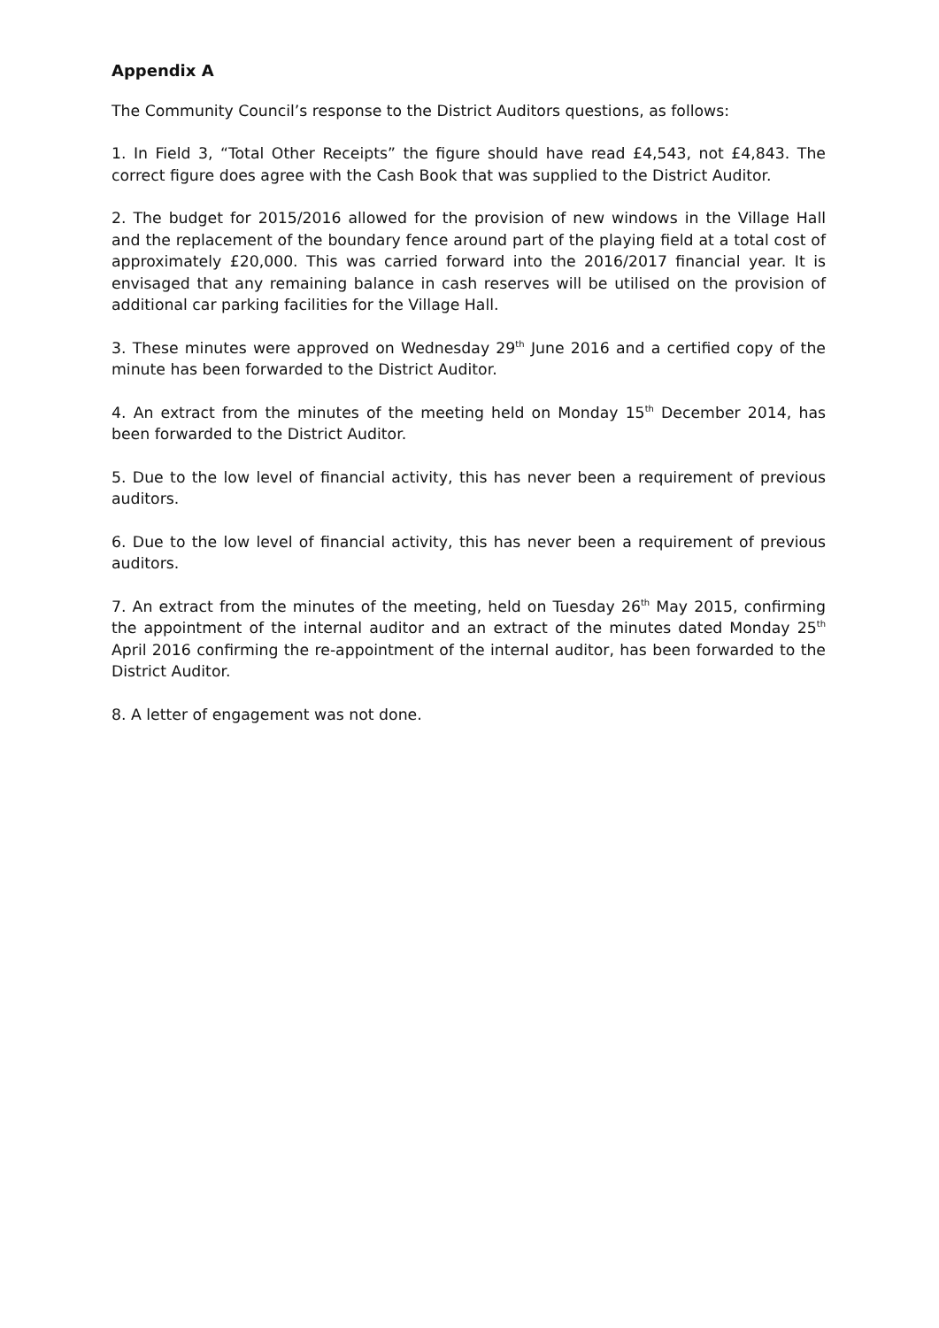Appendix A
The Community Council’s response to the District Auditors questions, as follows:
1. In Field 3, “Total Other Receipts” the figure should have read £4,543, not £4,843. The correct figure does agree with the Cash Book that was supplied to the District Auditor.
2. The budget for 2015/2016 allowed for the provision of new windows in the Village Hall and the replacement of the boundary fence around part of the playing field at a total cost of approximately £20,000. This was carried forward into the 2016/2017 financial year. It is envisaged that any remaining balance in cash reserves will be utilised on the provision of additional car parking facilities for the Village Hall.
3. These minutes were approved on Wednesday 29<sup>th</sup> June 2016 and a certified copy of the minute has been forwarded to the District Auditor.
4. An extract from the minutes of the meeting held on Monday 15<sup>th</sup> December 2014, has been forwarded to the District Auditor.
5. Due to the low level of financial activity, this has never been a requirement of previous auditors.
6. Due to the low level of financial activity, this has never been a requirement of previous auditors.
7. An extract from the minutes of the meeting, held on Tuesday 26<sup>th</sup> May 2015, confirming the appointment of the internal auditor and an extract of the minutes dated Monday 25<sup>th</sup> April 2016 confirming the re-appointment of the internal auditor, has been forwarded to the District Auditor.
8. A letter of engagement was not done.